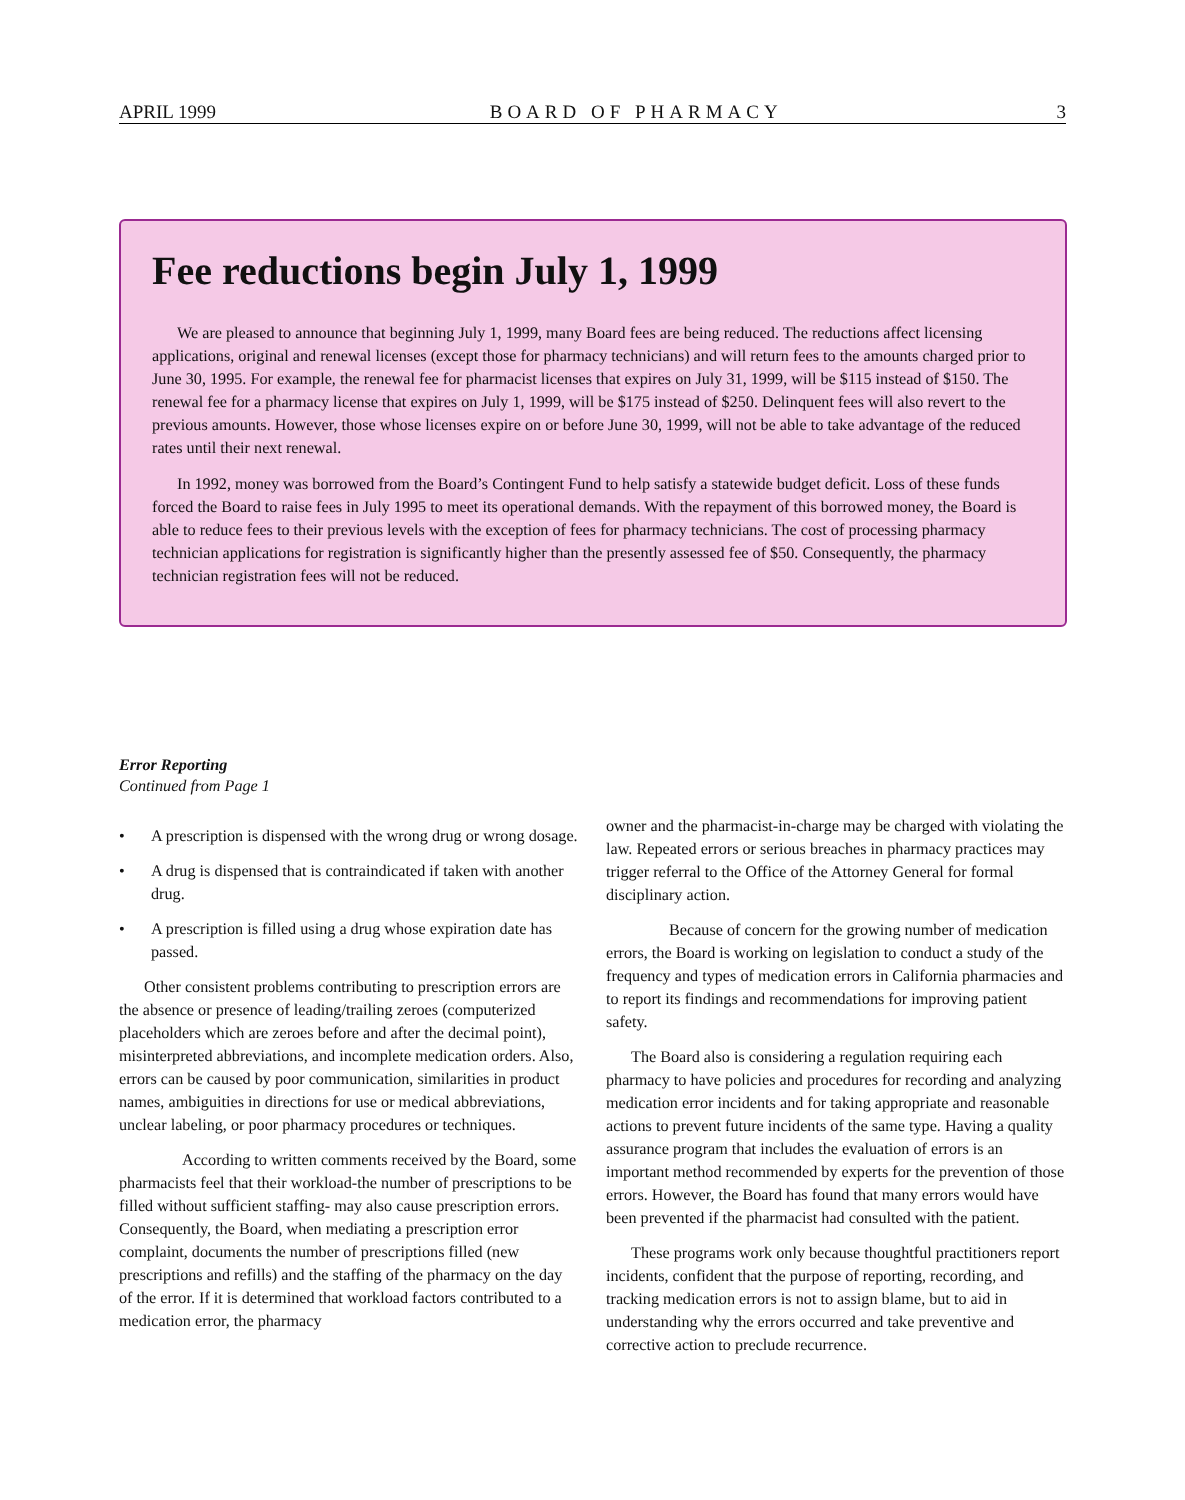APRIL 1999 BOARD OF PHARMACY 3
Fee reductions begin July 1, 1999
We are pleased to announce that beginning July 1, 1999, many Board fees are being reduced. The reductions affect licensing applications, original and renewal licenses (except those for pharmacy technicians) and will return fees to the amounts charged prior to June 30, 1995. For example, the renewal fee for pharmacist licenses that expires on July 31, 1999, will be $115 instead of $150. The renewal fee for a pharmacy license that expires on July 1, 1999, will be $175 instead of $250. Delinquent fees will also revert to the previous amounts. However, those whose licenses expire on or before June 30, 1999, will not be able to take advantage of the reduced rates until their next renewal.
In 1992, money was borrowed from the Board’s Contingent Fund to help satisfy a statewide budget deficit. Loss of these funds forced the Board to raise fees in July 1995 to meet its operational demands. With the repayment of this borrowed money, the Board is able to reduce fees to their previous levels with the exception of fees for pharmacy technicians. The cost of processing pharmacy technician applications for registration is significantly higher than the presently assessed fee of $50. Consequently, the pharmacy technician registration fees will not be reduced.
Error Reporting
Continued from Page 1
• A prescription is dispensed with the wrong drug or wrong dosage.
• A drug is dispensed that is contraindicated if taken with another drug.
• A prescription is filled using a drug whose expiration date has passed.
Other consistent problems contributing to prescription errors are the absence or presence of leading/trailing zeroes (computerized placeholders which are zeroes before and after the decimal point), misinterpreted abbreviations, and incomplete medication orders. Also, errors can be caused by poor communication, similarities in product names, ambiguities in directions for use or medical abbreviations, unclear labeling, or poor pharmacy procedures or techniques.
According to written comments received by the Board, some pharmacists feel that their workload-the number of prescriptions to be filled without sufficient staffing- may also cause prescription errors. Consequently, the Board, when mediating a prescription error complaint, documents the number of prescriptions filled (new prescriptions and refills) and the staffing of the pharmacy on the day of the error. If it is determined that workload factors contributed to a medication error, the pharmacy
owner and the pharmacist-in-charge may be charged with violating the law. Repeated errors or serious breaches in pharmacy practices may trigger referral to the Office of the Attorney General for formal disciplinary action.
Because of concern for the growing number of medication errors, the Board is working on legislation to conduct a study of the frequency and types of medication errors in California pharmacies and to report its findings and recommendations for improving patient safety.
The Board also is considering a regulation requiring each pharmacy to have policies and procedures for recording and analyzing medication error incidents and for taking appropriate and reasonable actions to prevent future incidents of the same type. Having a quality assurance program that includes the evaluation of errors is an important method recommended by experts for the prevention of those errors. However, the Board has found that many errors would have been prevented if the pharmacist had consulted with the patient.
These programs work only because thoughtful practitioners report incidents, confident that the purpose of reporting, recording, and tracking medication errors is not to assign blame, but to aid in understanding why the errors occurred and take preventive and corrective action to preclude recurrence.